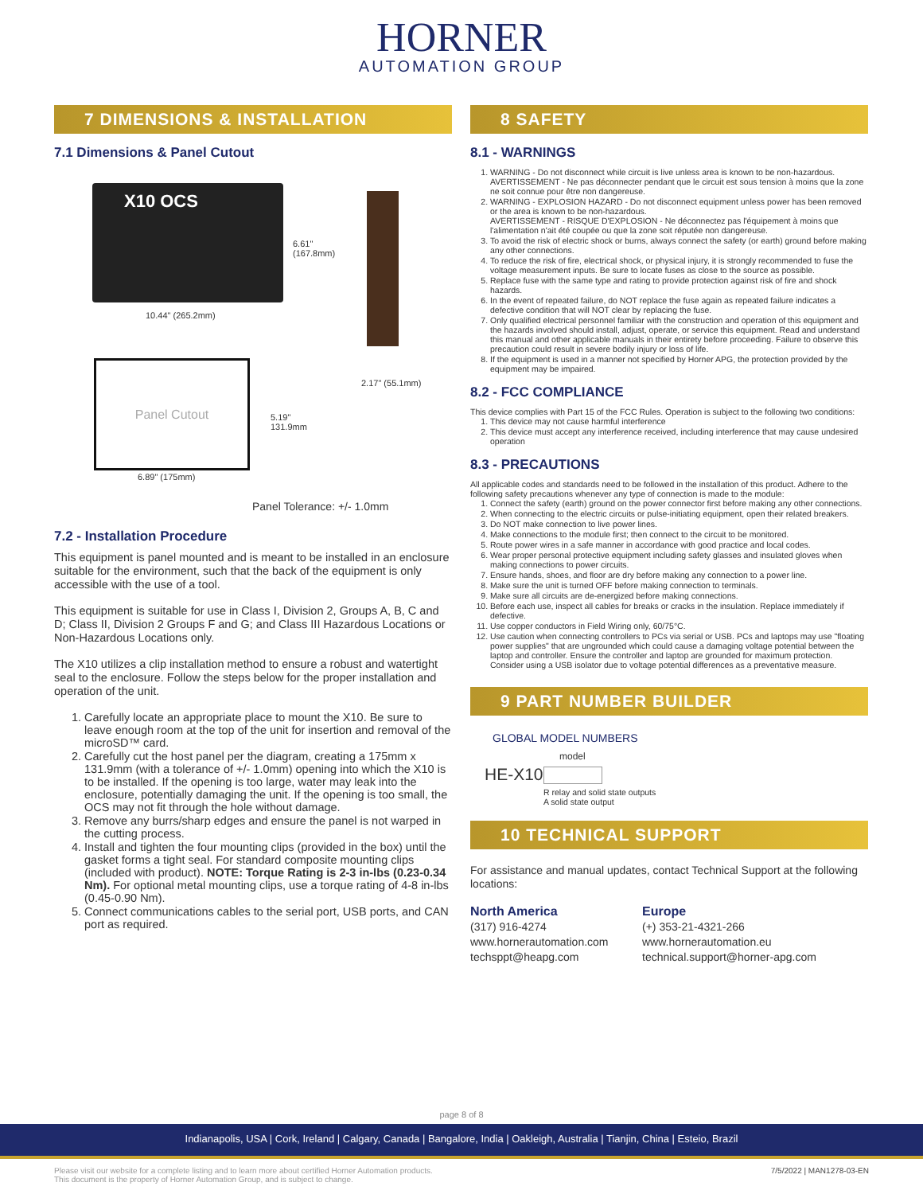HORNER
AUTOMATION GROUP
7 DIMENSIONS & INSTALLATION
7.1 Dimensions & Panel Cutout
X10 OCS
6.61"
(167.8mm)
10.44" (265.2mm)
2.17" (55.1mm)
Panel Cutout
5.19"
131.9mm
6.89" (175mm)
Panel Tolerance: +/- 1.0mm
7.2 - Installation Procedure
This equipment is panel mounted and is meant to be installed in an enclosure suitable for the environment, such that the back of the equipment is only accessible with the use of a tool.
This equipment is suitable for use in Class I, Division 2, Groups A, B, C and D; Class II, Division 2 Groups F and G; and Class III Hazardous Locations or Non-Hazardous Locations only.
The X10 utilizes a clip installation method to ensure a robust and watertight seal to the enclosure. Follow the steps below for the proper installation and operation of the unit.
1. Carefully locate an appropriate place to mount the X10. Be sure to leave enough room at the top of the unit for insertion and removal of the microSD™ card.
2. Carefully cut the host panel per the diagram, creating a 175mm x 131.9mm (with a tolerance of +/- 1.0mm) opening into which the X10 is to be installed. If the opening is too large, water may leak into the enclosure, potentially damaging the unit. If the opening is too small, the OCS may not fit through the hole without damage.
3. Remove any burrs/sharp edges and ensure the panel is not warped in the cutting process.
4. Install and tighten the four mounting clips (provided in the box) until the gasket forms a tight seal. For standard composite mounting clips (included with product). NOTE: Torque Rating is 2-3 in-lbs (0.23-0.34 Nm). For optional metal mounting clips, use a torque rating of 4-8 in-lbs (0.45-0.90 Nm).
5. Connect communications cables to the serial port, USB ports, and CAN port as required.
8 SAFETY
8.1 - WARNINGS
1. WARNING - Do not disconnect while circuit is live unless area is known to be non-hazardous.
AVERTISSEMENT - Ne pas déconnecter pendant que le circuit est sous tension à moins que la zone ne soit connue pour être non dangereuse.
2. WARNING - EXPLOSION HAZARD - Do not disconnect equipment unless power has been removed or the area is known to be non-hazardous.
AVERTISSEMENT - RISQUE D'EXPLOSION - Ne déconnectez pas l'équipement à moins que l'alimentation n'ait été coupée ou que la zone soit réputée non dangereuse.
3. To avoid the risk of electric shock or burns, always connect the safety (or earth) ground before making any other connections.
4. To reduce the risk of fire, electrical shock, or physical injury, it is strongly recommended to fuse the voltage measurement inputs. Be sure to locate fuses as close to the source as possible.
5. Replace fuse with the same type and rating to provide protection against risk of fire and shock hazards.
6. In the event of repeated failure, do NOT replace the fuse again as repeated failure indicates a defective condition that will NOT clear by replacing the fuse.
7. Only qualified electrical personnel familiar with the construction and operation of this equipment and the hazards involved should install, adjust, operate, or service this equipment. Read and understand this manual and other applicable manuals in their entirety before proceeding. Failure to observe this precaution could result in severe bodily injury or loss of life.
8. If the equipment is used in a manner not specified by Horner APG, the protection provided by the equipment may be impaired.
8.2 - FCC COMPLIANCE
This device complies with Part 15 of the FCC Rules. Operation is subject to the following two conditions:
1. This device may not cause harmful interference
2. This device must accept any interference received, including interference that may cause undesired operation
8.3 - PRECAUTIONS
All applicable codes and standards need to be followed in the installation of this product. Adhere to the following safety precautions whenever any type of connection is made to the module:
1. Connect the safety (earth) ground on the power connector first before making any other connections.
2. When connecting to the electric circuits or pulse-initiating equipment, open their related breakers.
3. Do NOT make connection to live power lines.
4. Make connections to the module first; then connect to the circuit to be monitored.
5. Route power wires in a safe manner in accordance with good practice and local codes.
6. Wear proper personal protective equipment including safety glasses and insulated gloves when making connections to power circuits.
7. Ensure hands, shoes, and floor are dry before making any connection to a power line.
8. Make sure the unit is turned OFF before making connection to terminals.
9. Make sure all circuits are de-energized before making connections.
10. Before each use, inspect all cables for breaks or cracks in the insulation. Replace immediately if defective.
11. Use copper conductors in Field Wiring only, 60/75°C.
12. Use caution when connecting controllers to PCs via serial or USB. PCs and laptops may use "floating power supplies" that are ungrounded which could cause a damaging voltage potential between the laptop and controller. Ensure the controller and laptop are grounded for maximum protection. Consider using a USB isolator due to voltage potential differences as a preventative measure.
9 PART NUMBER BUILDER
GLOBAL MODEL NUMBERS
model
HE-X10
R relay and solid state outputs
A solid state output
10 TECHNICAL SUPPORT
For assistance and manual updates, contact Technical Support at the following locations:
North America
(317) 916-4274
www.hornerautomation.com
techsppt@heapg.com
Europe
(+) 353-21-4321-266
www.hornerautomation.eu
technical.support@horner-apg.com
page 8 of 8
Indianapolis, USA | Cork, Ireland | Calgary, Canada | Bangalore, India | Oakleigh, Australia | Tianjin, China | Esteio, Brazil
Please visit our website for a complete listing and to learn more about certified Horner Automation products.
This document is the property of Horner Automation Group, and is subject to change.
7/5/2022 | MAN1278-03-EN